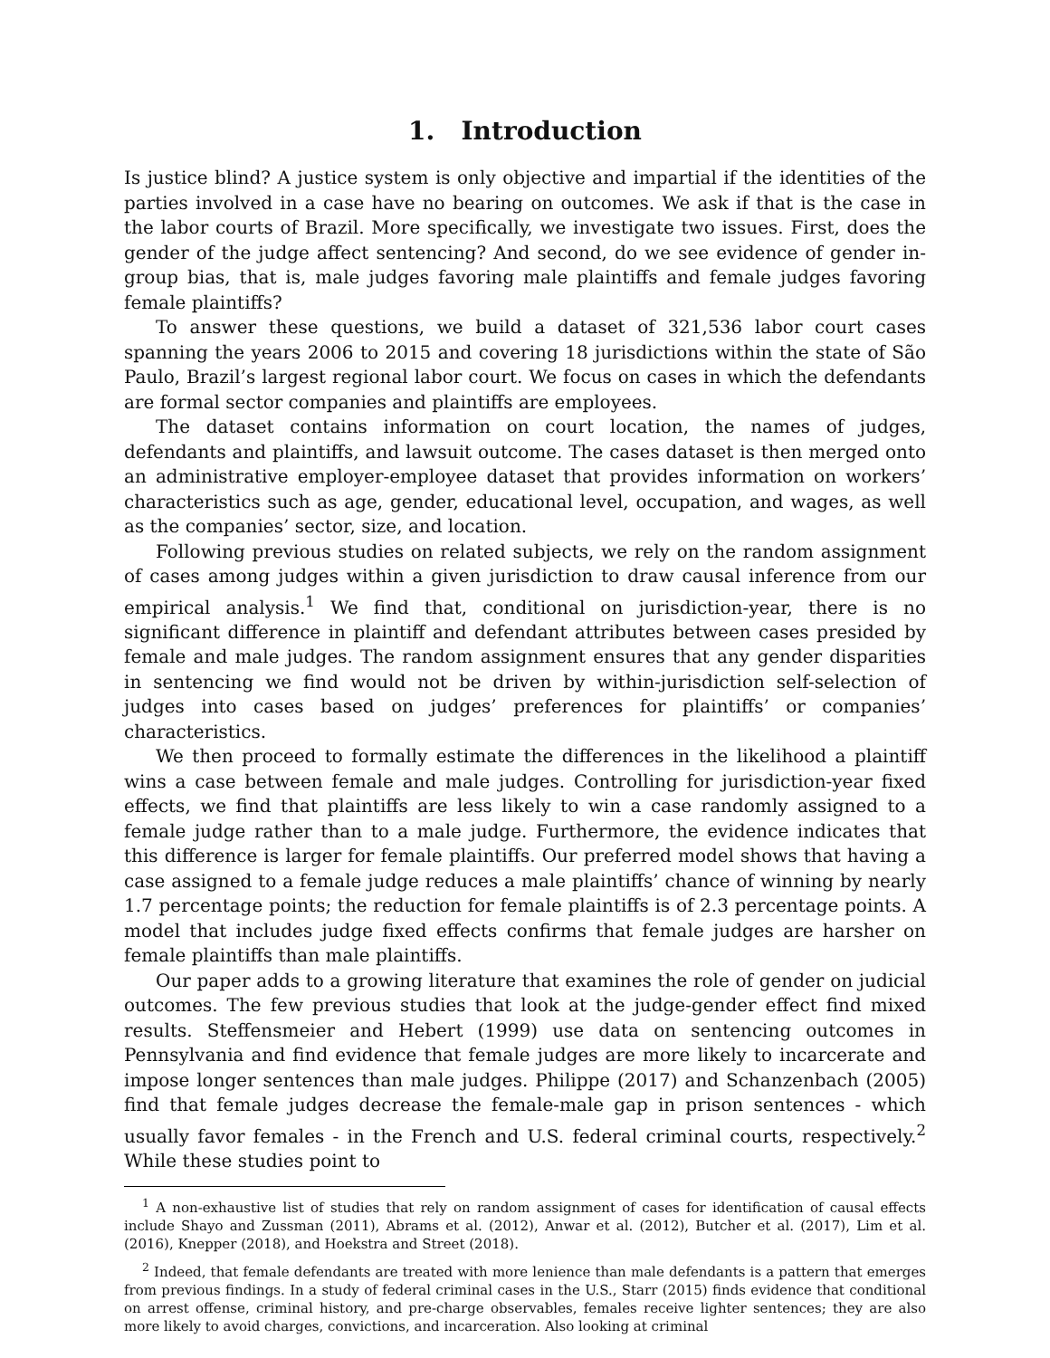1. Introduction
Is justice blind? A justice system is only objective and impartial if the identities of the parties involved in a case have no bearing on outcomes. We ask if that is the case in the labor courts of Brazil. More specifically, we investigate two issues. First, does the gender of the judge affect sentencing? And second, do we see evidence of gender in-group bias, that is, male judges favoring male plaintiffs and female judges favoring female plaintiffs?
To answer these questions, we build a dataset of 321,536 labor court cases spanning the years 2006 to 2015 and covering 18 jurisdictions within the state of São Paulo, Brazil’s largest regional labor court. We focus on cases in which the defendants are formal sector companies and plaintiffs are employees.
The dataset contains information on court location, the names of judges, defendants and plaintiffs, and lawsuit outcome. The cases dataset is then merged onto an administrative employer-employee dataset that provides information on workers’ characteristics such as age, gender, educational level, occupation, and wages, as well as the companies’ sector, size, and location.
Following previous studies on related subjects, we rely on the random assignment of cases among judges within a given jurisdiction to draw causal inference from our empirical analysis.<sup>1</sup> We find that, conditional on jurisdiction-year, there is no significant difference in plaintiff and defendant attributes between cases presided by female and male judges. The random assignment ensures that any gender disparities in sentencing we find would not be driven by within-jurisdiction self-selection of judges into cases based on judges’ preferences for plaintiffs’ or companies’ characteristics.
We then proceed to formally estimate the differences in the likelihood a plaintiff wins a case between female and male judges. Controlling for jurisdiction-year fixed effects, we find that plaintiffs are less likely to win a case randomly assigned to a female judge rather than to a male judge. Furthermore, the evidence indicates that this difference is larger for female plaintiffs. Our preferred model shows that having a case assigned to a female judge reduces a male plaintiffs’ chance of winning by nearly 1.7 percentage points; the reduction for female plaintiffs is of 2.3 percentage points. A model that includes judge fixed effects confirms that female judges are harsher on female plaintiffs than male plaintiffs.
Our paper adds to a growing literature that examines the role of gender on judicial outcomes. The few previous studies that look at the judge-gender effect find mixed results. Steffensmeier and Hebert (1999) use data on sentencing outcomes in Pennsylvania and find evidence that female judges are more likely to incarcerate and impose longer sentences than male judges. Philippe (2017) and Schanzenbach (2005) find that female judges decrease the female-male gap in prison sentences - which usually favor females - in the French and U.S. federal criminal courts, respectively.<sup>2</sup> While these studies point to
<sup>1</sup> A non-exhaustive list of studies that rely on random assignment of cases for identification of causal effects include Shayo and Zussman (2011), Abrams et al. (2012), Anwar et al. (2012), Butcher et al. (2017), Lim et al. (2016), Knepper (2018), and Hoekstra and Street (2018).
<sup>2</sup> Indeed, that female defendants are treated with more lenience than male defendants is a pattern that emerges from previous findings. In a study of federal criminal cases in the U.S., Starr (2015) finds evidence that conditional on arrest offense, criminal history, and pre-charge observables, females receive lighter sentences; they are also more likely to avoid charges, convictions, and incarceration. Also looking at criminal